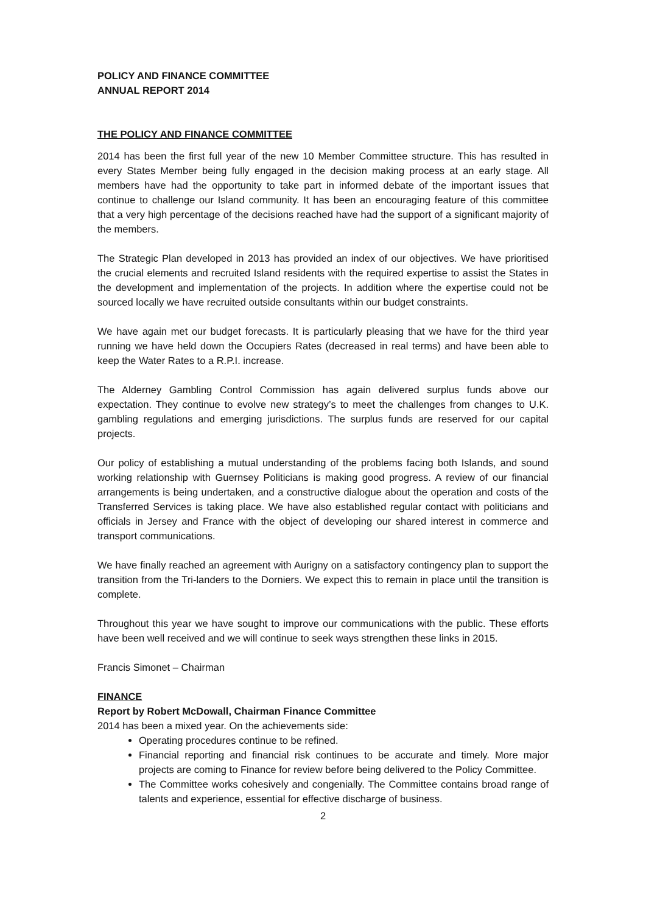POLICY AND FINANCE COMMITTEE
ANNUAL REPORT 2014
THE POLICY AND FINANCE COMMITTEE
2014 has been the first full year of the new 10 Member Committee structure. This has resulted in every States Member being fully engaged in the decision making process at an early stage. All members have had the opportunity to take part in informed debate of the important issues that continue to challenge our Island community. It has been an encouraging feature of this committee that a very high percentage of the decisions reached have had the support of a significant majority of the members.
The Strategic Plan developed in 2013 has provided an index of our objectives. We have prioritised the crucial elements and recruited Island residents with the required expertise to assist the States in the development and implementation of the projects. In addition where the expertise could not be sourced locally we have recruited outside consultants within our budget constraints.
We have again met our budget forecasts. It is particularly pleasing that we have for the third year running we have held down the Occupiers Rates (decreased in real terms) and have been able to keep the Water Rates to a R.P.I. increase.
The Alderney Gambling Control Commission has again delivered surplus funds above our expectation. They continue to evolve new strategy’s to meet the challenges from changes to U.K. gambling regulations and emerging jurisdictions. The surplus funds are reserved for our capital projects.
Our policy of establishing a mutual understanding of the problems facing both Islands, and sound working relationship with Guernsey Politicians is making good progress. A review of our financial arrangements is being undertaken, and a constructive dialogue about the operation and costs of the Transferred Services is taking place. We have also established regular contact with politicians and officials in Jersey and France with the object of developing our shared interest in commerce and transport communications.
We have finally reached an agreement with Aurigny on a satisfactory contingency plan to support the transition from the Tri-landers to the Dorniers. We expect this to remain in place until the transition is complete.
Throughout this year we have sought to improve our communications with the public. These efforts have been well received and we will continue to seek ways strengthen these links in 2015.
Francis Simonet – Chairman
FINANCE
Report by Robert McDowall, Chairman Finance Committee
2014 has been a mixed year. On the achievements side:
Operating procedures continue to be refined.
Financial reporting and financial risk continues to be accurate and timely. More major projects are coming to Finance for review before being delivered to the Policy Committee.
The Committee works cohesively and congenially. The Committee contains broad range of talents and experience, essential for effective discharge of business.
2